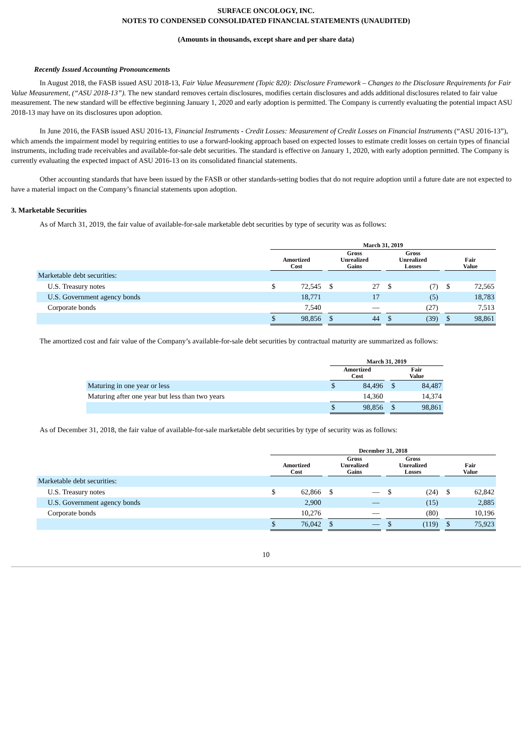SURFACE ONCOLOGY, INC.
NOTES TO CONDENSED CONSOLIDATED FINANCIAL STATEMENTS (UNAUDITED)
(Amounts in thousands, except share and per share data)
Recently Issued Accounting Pronouncements
In August 2018, the FASB issued ASU 2018-13, Fair Value Measurement (Topic 820): Disclosure Framework – Changes to the Disclosure Requirements for Fair Value Measurement, (“ASU 2018-13”). The new standard removes certain disclosures, modifies certain disclosures and adds additional disclosures related to fair value measurement. The new standard will be effective beginning January 1, 2020 and early adoption is permitted. The Company is currently evaluating the potential impact ASU 2018-13 may have on its disclosures upon adoption.
In June 2016, the FASB issued ASU 2016-13, Financial Instruments - Credit Losses: Measurement of Credit Losses on Financial Instruments (“ASU 2016-13”), which amends the impairment model by requiring entities to use a forward-looking approach based on expected losses to estimate credit losses on certain types of financial instruments, including trade receivables and available-for-sale debt securities. The standard is effective on January 1, 2020, with early adoption permitted. The Company is currently evaluating the expected impact of ASU 2016-13 on its consolidated financial statements.
Other accounting standards that have been issued by the FASB or other standards-setting bodies that do not require adoption until a future date are not expected to have a material impact on the Company’s financial statements upon adoption.
3. Marketable Securities
As of March 31, 2019, the fair value of available-for-sale marketable debt securities by type of security was as follows:
| | March 31, 2019 | | | | | | | | | | |
| --- | --- | --- | --- | --- | --- | --- | --- | --- | --- | --- | --- |
| | Amortized Cost | | | Gross Unrealized Gains | | | Gross Unrealized Losses | | | Fair Value | |
| Marketable debt securities: | | | | | | | | | | | |
| U.S. Treasury notes | $ | 72,545 | | $ | 27 | | $ | (7) | | $ | 72,565 |
| U.S. Government agency bonds | | 18,771 | | | 17 | | | (5) | | | 18,783 |
| Corporate bonds | | 7,540 | | | — | | | (27) | | | 7,513 |
| | $ | 98,856 | | $ | 44 | | $ | (39) | | $ | 98,861 |
The amortized cost and fair value of the Company’s available-for-sale debt securities by contractual maturity are summarized as follows:
| | March 31, 2019 | | | | |
| --- | --- | --- | --- | --- | --- |
| | Amortized Cost | | | Fair Value | |
| Maturing in one year or less | $ | 84,496 | | $ | 84,487 |
| Maturing after one year but less than two years | | 14,360 | | | 14,374 |
| | $ | 98,856 | | $ | 98,861 |
As of December 31, 2018, the fair value of available-for-sale marketable debt securities by type of security was as follows:
| | December 31, 2018 | | | | | | | | | | |
| --- | --- | --- | --- | --- | --- | --- | --- | --- | --- | --- | --- |
| | Amortized Cost | | | Gross Unrealized Gains | | | Gross Unrealized Losses | | | Fair Value | |
| Marketable debt securities: | | | | | | | | | | | |
| U.S. Treasury notes | $ | 62,866 | | $ | — | | $ | (24) | | $ | 62,842 |
| U.S. Government agency bonds | | 2,900 | | | — | | | (15) | | | 2,885 |
| Corporate bonds | | 10,276 | | | — | | | (80) | | | 10,196 |
| | $ | 76,042 | | $ | — | | $ | (119) | | $ | 75,923 |
10